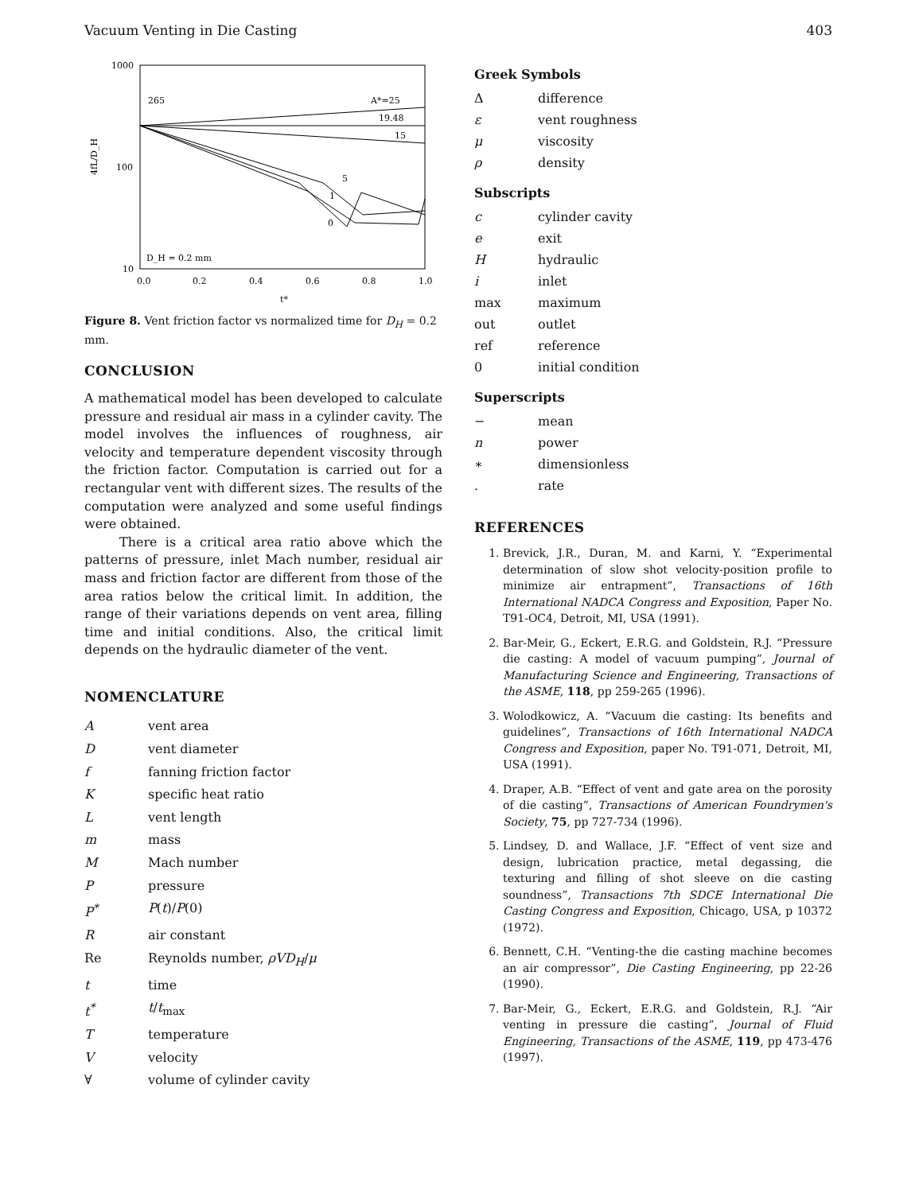Vacuum Venting in Die Casting 403
1000
100
10
4fL/D_H
0.0
0.2
0.4
0.6
0.8
1.0
t*
265
A*=25
19.48
15
5
1
0
D_H = 0.2 mm
Figure 8. Vent friction factor vs normalized time for D<sub>H</sub> = 0.2 mm.
CONCLUSION
A mathematical model has been developed to calculate pressure and residual air mass in a cylinder cavity. The model involves the influences of roughness, air velocity and temperature dependent viscosity through the friction factor. Computation is carried out for a rectangular vent with different sizes. The results of the computation were analyzed and some useful findings were obtained.
There is a critical area ratio above which the patterns of pressure, inlet Mach number, residual air mass and friction factor are different from those of the area ratios below the critical limit. In addition, the range of their variations depends on vent area, filling time and initial conditions. Also, the critical limit depends on the hydraulic diameter of the vent.
NOMENCLATURE
| A | vent area |
| D | vent diameter |
| f | fanning friction factor |
| K | specific heat ratio |
| L | vent length |
| m | mass |
| M | Mach number |
| P | pressure |
| P<sup>*</sup> | P ( t )/ P (0) |
| R | air constant |
| Re | Reynolds number, ρVD<sub>H</sub> / μ |
| t | time |
| t<sup>*</sup> | t / t<sub>max</sub> |
| T | temperature |
| V | velocity |
| ∀ | volume of cylinder cavity |
Greek Symbols
| Δ | difference |
| ε | vent roughness |
| μ | viscosity |
| ρ | density |
Subscripts
| c | cylinder cavity |
| e | exit |
| H | hydraulic |
| i | inlet |
| max | maximum |
| out | outlet |
| ref | reference |
| 0 | initial condition |
Superscripts
| − | mean |
| n | power |
| ∗ | dimensionless |
| . | rate |
REFERENCES
1. Brevick, J.R., Duran, M. and Karni, Y. “Experimental determination of slow shot velocity-position profile to minimize air entrapment”, Transactions of 16th International NADCA Congress and Exposition, Paper No. T91-OC4, Detroit, MI, USA (1991).
2. Bar-Meir, G., Eckert, E.R.G. and Goldstein, R.J. “Pressure die casting: A model of vacuum pumping”, Journal of Manufacturing Science and Engineering, Transactions of the ASME, 118, pp 259-265 (1996).
3. Wolodkowicz, A. “Vacuum die casting: Its benefits and guidelines”, Transactions of 16th International NADCA Congress and Exposition, paper No. T91-071, Detroit, MI, USA (1991).
4. Draper, A.B. “Effect of vent and gate area on the porosity of die casting”, Transactions of American Foundrymen's Society, 75, pp 727-734 (1996).
5. Lindsey, D. and Wallace, J.F. “Effect of vent size and design, lubrication practice, metal degassing, die texturing and filling of shot sleeve on die casting soundness”, Transactions 7th SDCE International Die Casting Congress and Exposition, Chicago, USA, p 10372 (1972).
6. Bennett, C.H. “Venting-the die casting machine becomes an air compressor”, Die Casting Engineering, pp 22-26 (1990).
7. Bar-Meir, G., Eckert, E.R.G. and Goldstein, R.J. “Air venting in pressure die casting”, Journal of Fluid Engineering, Transactions of the ASME, 119, pp 473-476 (1997).